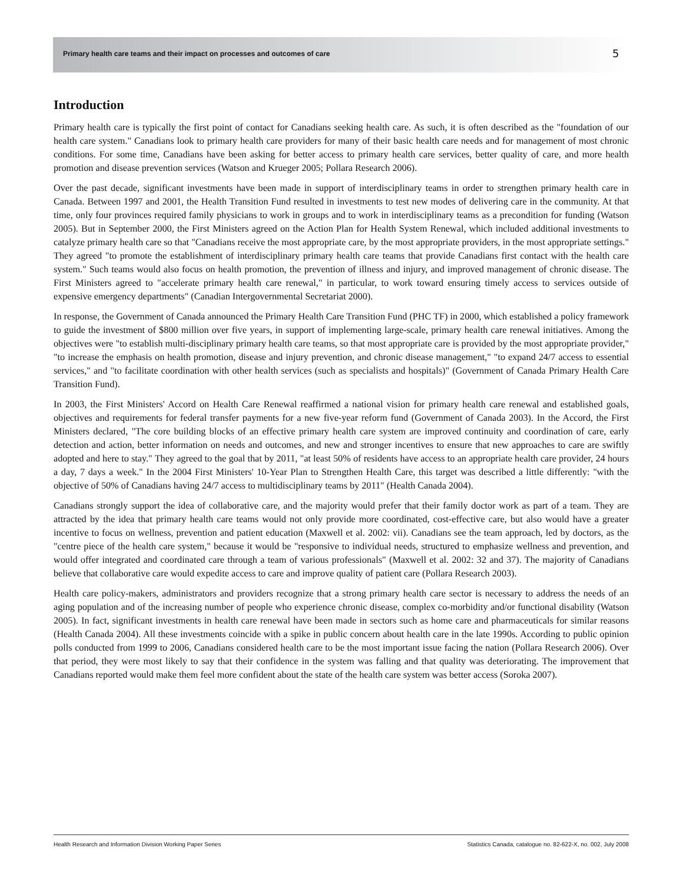Primary health care teams and their impact on processes and outcomes of care
5
Introduction
Primary health care is typically the first point of contact for Canadians seeking health care. As such, it is often described as the "foundation of our health care system." Canadians look to primary health care providers for many of their basic health care needs and for management of most chronic conditions. For some time, Canadians have been asking for better access to primary health care services, better quality of care, and more health promotion and disease prevention services (Watson and Krueger 2005; Pollara Research 2006).
Over the past decade, significant investments have been made in support of interdisciplinary teams in order to strengthen primary health care in Canada. Between 1997 and 2001, the Health Transition Fund resulted in investments to test new modes of delivering care in the community. At that time, only four provinces required family physicians to work in groups and to work in interdisciplinary teams as a precondition for funding (Watson 2005). But in September 2000, the First Ministers agreed on the Action Plan for Health System Renewal, which included additional investments to catalyze primary health care so that "Canadians receive the most appropriate care, by the most appropriate providers, in the most appropriate settings." They agreed "to promote the establishment of interdisciplinary primary health care teams that provide Canadians first contact with the health care system." Such teams would also focus on health promotion, the prevention of illness and injury, and improved management of chronic disease. The First Ministers agreed to "accelerate primary health care renewal," in particular, to work toward ensuring timely access to services outside of expensive emergency departments" (Canadian Intergovernmental Secretariat 2000).
In response, the Government of Canada announced the Primary Health Care Transition Fund (PHC TF) in 2000, which established a policy framework to guide the investment of $800 million over five years, in support of implementing large-scale, primary health care renewal initiatives. Among the objectives were "to establish multi-disciplinary primary health care teams, so that most appropriate care is provided by the most appropriate provider," "to increase the emphasis on health promotion, disease and injury prevention, and chronic disease management," "to expand 24/7 access to essential services," and "to facilitate coordination with other health services (such as specialists and hospitals)" (Government of Canada Primary Health Care Transition Fund).
In 2003, the First Ministers' Accord on Health Care Renewal reaffirmed a national vision for primary health care renewal and established goals, objectives and requirements for federal transfer payments for a new five-year reform fund (Government of Canada 2003). In the Accord, the First Ministers declared, "The core building blocks of an effective primary health care system are improved continuity and coordination of care, early detection and action, better information on needs and outcomes, and new and stronger incentives to ensure that new approaches to care are swiftly adopted and here to stay." They agreed to the goal that by 2011, "at least 50% of residents have access to an appropriate health care provider, 24 hours a day, 7 days a week." In the 2004 First Ministers' 10-Year Plan to Strengthen Health Care, this target was described a little differently: "with the objective of 50% of Canadians having 24/7 access to multidisciplinary teams by 2011" (Health Canada 2004).
Canadians strongly support the idea of collaborative care, and the majority would prefer that their family doctor work as part of a team. They are attracted by the idea that primary health care teams would not only provide more coordinated, cost-effective care, but also would have a greater incentive to focus on wellness, prevention and patient education (Maxwell et al. 2002: vii). Canadians see the team approach, led by doctors, as the "centre piece of the health care system," because it would be "responsive to individual needs, structured to emphasize wellness and prevention, and would offer integrated and coordinated care through a team of various professionals" (Maxwell et al. 2002: 32 and 37). The majority of Canadians believe that collaborative care would expedite access to care and improve quality of patient care (Pollara Research 2003).
Health care policy-makers, administrators and providers recognize that a strong primary health care sector is necessary to address the needs of an aging population and of the increasing number of people who experience chronic disease, complex co-morbidity and/or functional disability (Watson 2005). In fact, significant investments in health care renewal have been made in sectors such as home care and pharmaceuticals for similar reasons (Health Canada 2004). All these investments coincide with a spike in public concern about health care in the late 1990s. According to public opinion polls conducted from 1999 to 2006, Canadians considered health care to be the most important issue facing the nation (Pollara Research 2006). Over that period, they were most likely to say that their confidence in the system was falling and that quality was deteriorating. The improvement that Canadians reported would make them feel more confident about the state of the health care system was better access (Soroka 2007).
Health Research and Information Division Working Paper Series Statistics Canada, catalogue no. 82-622-X, no. 002, July 2008